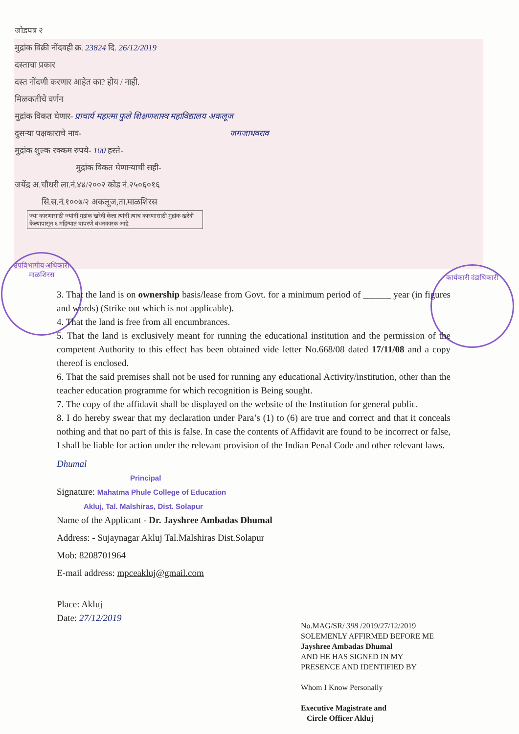उपविभागीय अधिकारी
माळशिरस
कार्यकारी दंडाधिकारी
जोडपत्र २
मुद्रांक विक्री नोंदवही क्र. 23824 दि. 26/12/2019
दस्ताचा प्रकार
दस्त नोंदणी करणार आहेत का? होय / नाही.
मिळकतीचे वर्णन
मुद्रांक विकत घेणार- प्राचार्य महात्मा फुले शिक्षणशास्त्र महाविद्यालय अकलूज
दुसऱ्या पक्षकाराचे नाव- जगजाधवराव
मुद्रांक शुल्क रक्कम रुपये- 100 हस्ते-
मुद्रांक विकत घेणाऱ्याची सही-
जयेंद्र अ.चौधरी ला.नं.४४/२००२ कोड नं.२५०६०१६
सि.स.नं.१००७/२ अकलूज,ता.माळशिरस
ज्या कारणासाठी ज्यांनी मुद्रांक खरेदी केला त्यांनी त्याच कारणासाठी मुद्रांक खरेदी केल्यापासून ६ महिन्यात वापरणे बंधनकारक आहे.
3. That the land is on ownership basis/lease from Govt. for a minimum period of ______ year (in figures and words) (Strike out which is not applicable).
4. That the land is free from all encumbrances.
5. That the land is exclusively meant for running the educational institution and the permission of the competent Authority to this effect has been obtained vide letter No.668/08 dated 17/11/08 and a copy thereof is enclosed.
6. That the said premises shall not be used for running any educational Activity/institution, other than the teacher education programme for which recognition is Being sought.
7. The copy of the affidavit shall be displayed on the website of the Institution for general public.
8. I do hereby swear that my declaration under Para’s (1) to (6) are true and correct and that it conceals nothing and that no part of this is false. In case the contents of Affidavit are found to be incorrect or false, I shall be liable for action under the relevant provision of the Indian Penal Code and other relevant laws.
Dhumal
Principal
Signature: Mahatma Phule College of Education
Akluj, Tal. Malshiras, Dist. Solapur
Name of the Applicant - Dr. Jayshree Ambadas Dhumal
Address: - Sujaynagar Akluj Tal.Malshiras Dist.Solapur
Mob: 8208701964
E-mail address: mpceakluj@gmail.com
Place: Akluj
Date: 27/12/2019
No.MAG/SR/ 398 /2019/27/12/2019
SOLEMENLY AFFIRMED BEFORE ME
Jayshree Ambadas Dhumal
AND HE HAS SIGNED IN MY
PRESENCE AND IDENTIFIED BY
Whom I Know Personally
Executive Magistrate and
Circle Officer Akluj